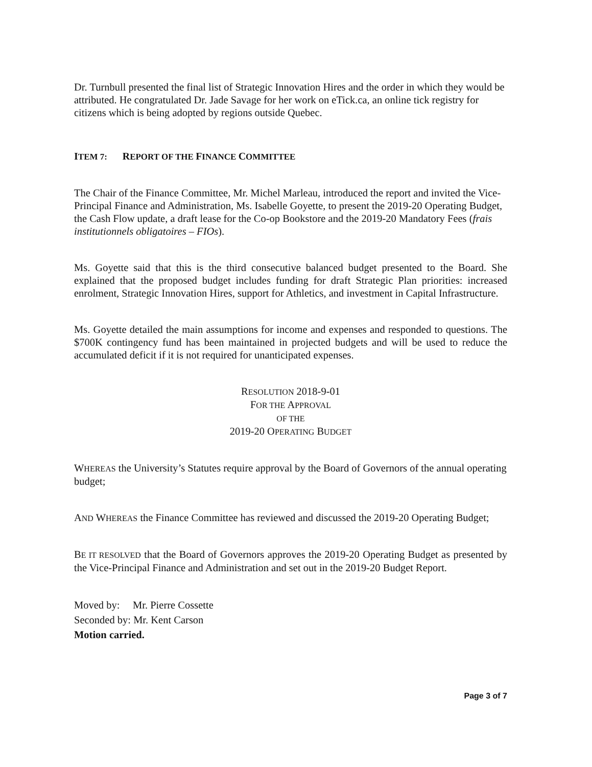Dr. Turnbull presented the final list of Strategic Innovation Hires and the order in which they would be attributed. He congratulated Dr. Jade Savage for her work on eTick.ca, an online tick registry for citizens which is being adopted by regions outside Quebec.
ITEM 7: REPORT OF THE FINANCE COMMITTEE
The Chair of the Finance Committee, Mr. Michel Marleau, introduced the report and invited the Vice-Principal Finance and Administration, Ms. Isabelle Goyette, to present the 2019-20 Operating Budget, the Cash Flow update, a draft lease for the Co-op Bookstore and the 2019-20 Mandatory Fees (frais institutionnels obligatoires – FIOs).
Ms. Goyette said that this is the third consecutive balanced budget presented to the Board. She explained that the proposed budget includes funding for draft Strategic Plan priorities: increased enrolment, Strategic Innovation Hires, support for Athletics, and investment in Capital Infrastructure.
Ms. Goyette detailed the main assumptions for income and expenses and responded to questions. The $700K contingency fund has been maintained in projected budgets and will be used to reduce the accumulated deficit if it is not required for unanticipated expenses.
RESOLUTION 2018-9-01
FOR THE APPROVAL
OF THE
2019-20 OPERATING BUDGET
WHEREAS the University’s Statutes require approval by the Board of Governors of the annual operating budget;
AND WHEREAS the Finance Committee has reviewed and discussed the 2019-20 Operating Budget;
BE IT RESOLVED that the Board of Governors approves the 2019-20 Operating Budget as presented by the Vice-Principal Finance and Administration and set out in the 2019-20 Budget Report.
Moved by: Mr. Pierre Cossette
Seconded by: Mr. Kent Carson
Motion carried.
Page 3 of 7